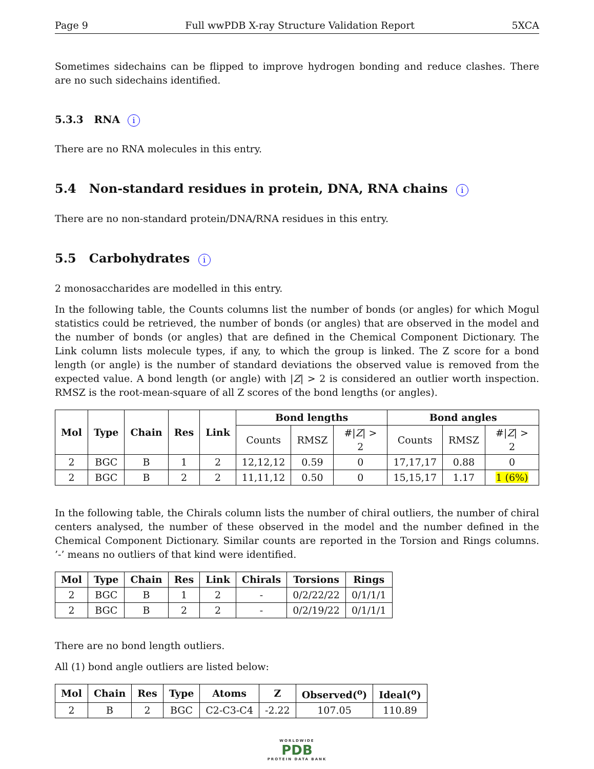Page 9 Full wwPDB X-ray Structure Validation Report 5XCA
Sometimes sidechains can be flipped to improve hydrogen bonding and reduce clashes. There are no such sidechains identified.
5.3.3 RNA i
There are no RNA molecules in this entry.
5.4 Non-standard residues in protein, DNA, RNA chains i
There are no non-standard protein/DNA/RNA residues in this entry.
5.5 Carbohydrates i
2 monosaccharides are modelled in this entry.
In the following table, the Counts columns list the number of bonds (or angles) for which Mogul statistics could be retrieved, the number of bonds (or angles) that are observed in the model and the number of bonds (or angles) that are defined in the Chemical Component Dictionary. The Link column lists molecule types, if any, to which the group is linked. The Z score for a bond length (or angle) is the number of standard deviations the observed value is removed from the expected value. A bond length (or angle) with |Z| > 2 is considered an outlier worth inspection. RMSZ is the root-mean-square of all Z scores of the bond lengths (or angles).
| Mol | Type | Chain | Res | Link | Bond lengths | | | Bond angles | | |
| --- | --- | --- | --- | --- | --- | --- | --- | --- | --- | --- |
| | | | | | Counts | RMSZ | #/ Z / > 2 | Counts | RMSZ | #/ Z / > 2 |
| 2 | BGC | B | 1 | 2 | 12,12,12 | 0.59 | 0 | 17,17,17 | 0.88 | 0 |
| 2 | BGC | B | 2 | 2 | 11,11,12 | 0.50 | 0 | 15,15,17 | 1.17 | 1 (6%) |
In the following table, the Chirals column lists the number of chiral outliers, the number of chiral centers analysed, the number of these observed in the model and the number defined in the Chemical Component Dictionary. Similar counts are reported in the Torsion and Rings columns. ’-’ means no outliers of that kind were identified.
| Mol | Type | Chain | Res | Link | Chirals | Torsions | Rings |
| --- | --- | --- | --- | --- | --- | --- | --- |
| 2 | BGC | B | 1 | 2 | - | 0/2/22/22 | 0/1/1/1 |
| 2 | BGC | B | 2 | 2 | - | 0/2/19/22 | 0/1/1/1 |
There are no bond length outliers.
All (1) bond angle outliers are listed below:
| Mol | Chain | Res | Type | Atoms | Z | Observed(<sup>o</sup>) | Ideal(<sup>o</sup>) |
| --- | --- | --- | --- | --- | --- | --- | --- |
| 2 | B | 2 | BGC | C2-C3-C4 | -2.22 | 107.05 | 110.89 |
WORLDWIDE
PDB
PROTEIN DATA BANK